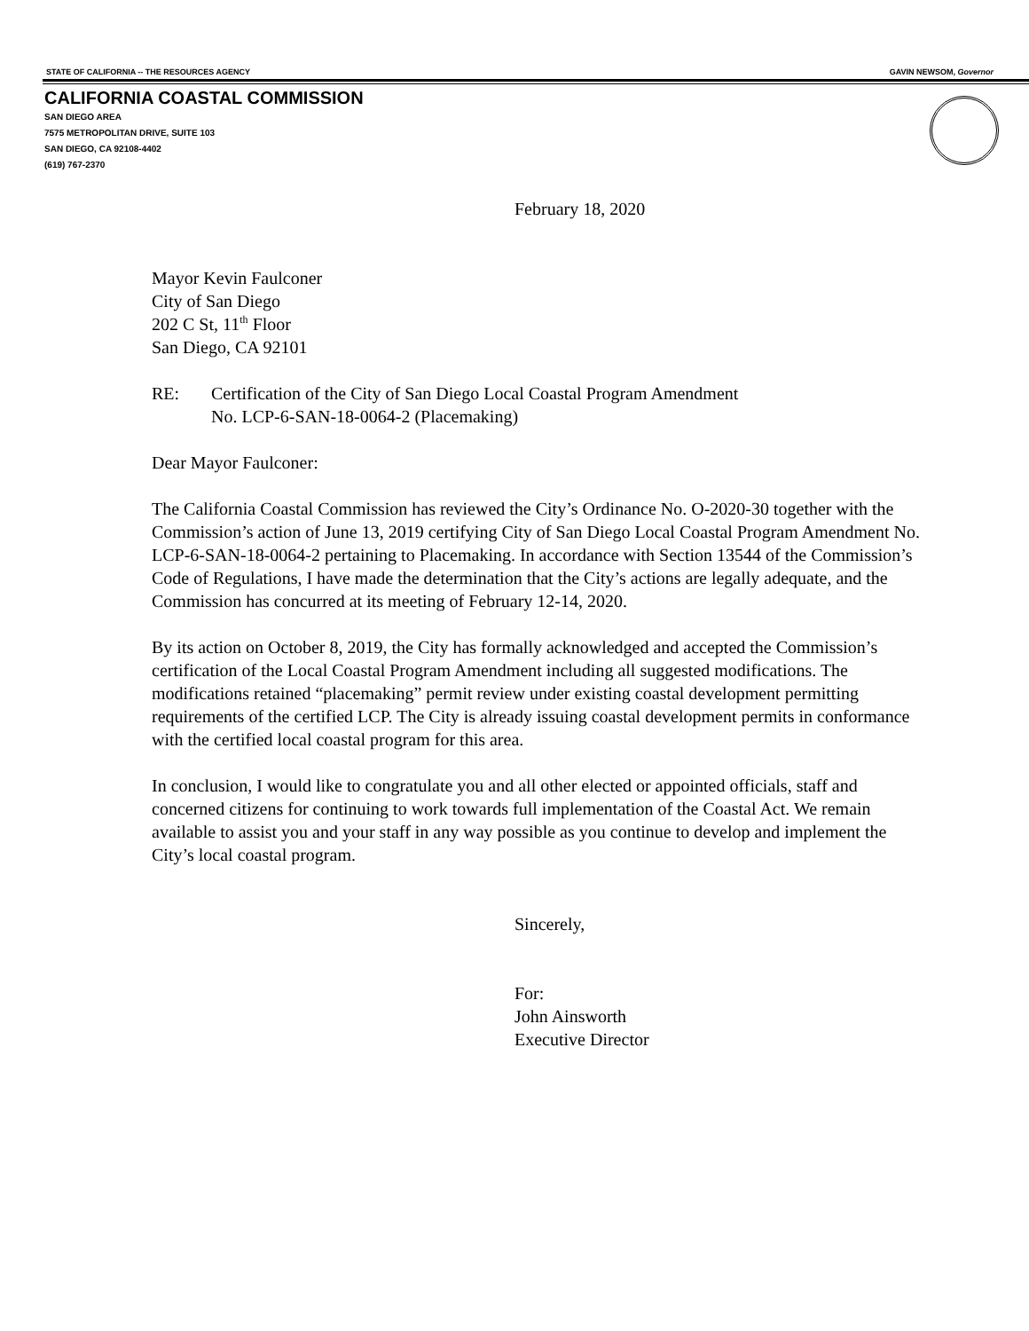STATE OF CALIFORNIA -- THE RESOURCES AGENCY GAVIN NEWSOM, Governor
CALIFORNIA COASTAL COMMISSION
SAN DIEGO AREA
7575 METROPOLITAN DRIVE, SUITE 103
SAN DIEGO, CA 92108-4402
(619) 767-2370
February 18, 2020
Mayor Kevin Faulconer
City of San Diego
202 C St, 11<sup>th</sup> Floor
San Diego, CA 92101
RE: Certification of the City of San Diego Local Coastal Program Amendment
No. LCP-6-SAN-18-0064-2 (Placemaking)
Dear Mayor Faulconer:
The California Coastal Commission has reviewed the City’s Ordinance No. O-2020-30 together with the Commission’s action of June 13, 2019 certifying City of San Diego Local Coastal Program Amendment No. LCP-6-SAN-18-0064-2 pertaining to Placemaking. In accordance with Section 13544 of the Commission’s Code of Regulations, I have made the determination that the City’s actions are legally adequate, and the Commission has concurred at its meeting of February 12-14, 2020.
By its action on October 8, 2019, the City has formally acknowledged and accepted the Commission’s certification of the Local Coastal Program Amendment including all suggested modifications. The modifications retained “placemaking” permit review under existing coastal development permitting requirements of the certified LCP. The City is already issuing coastal development permits in conformance with the certified local coastal program for this area.
In conclusion, I would like to congratulate you and all other elected or appointed officials, staff and concerned citizens for continuing to work towards full implementation of the Coastal Act. We remain available to assist you and your staff in any way possible as you continue to develop and implement the City’s local coastal program.
Sincerely,
For:
John Ainsworth
Executive Director